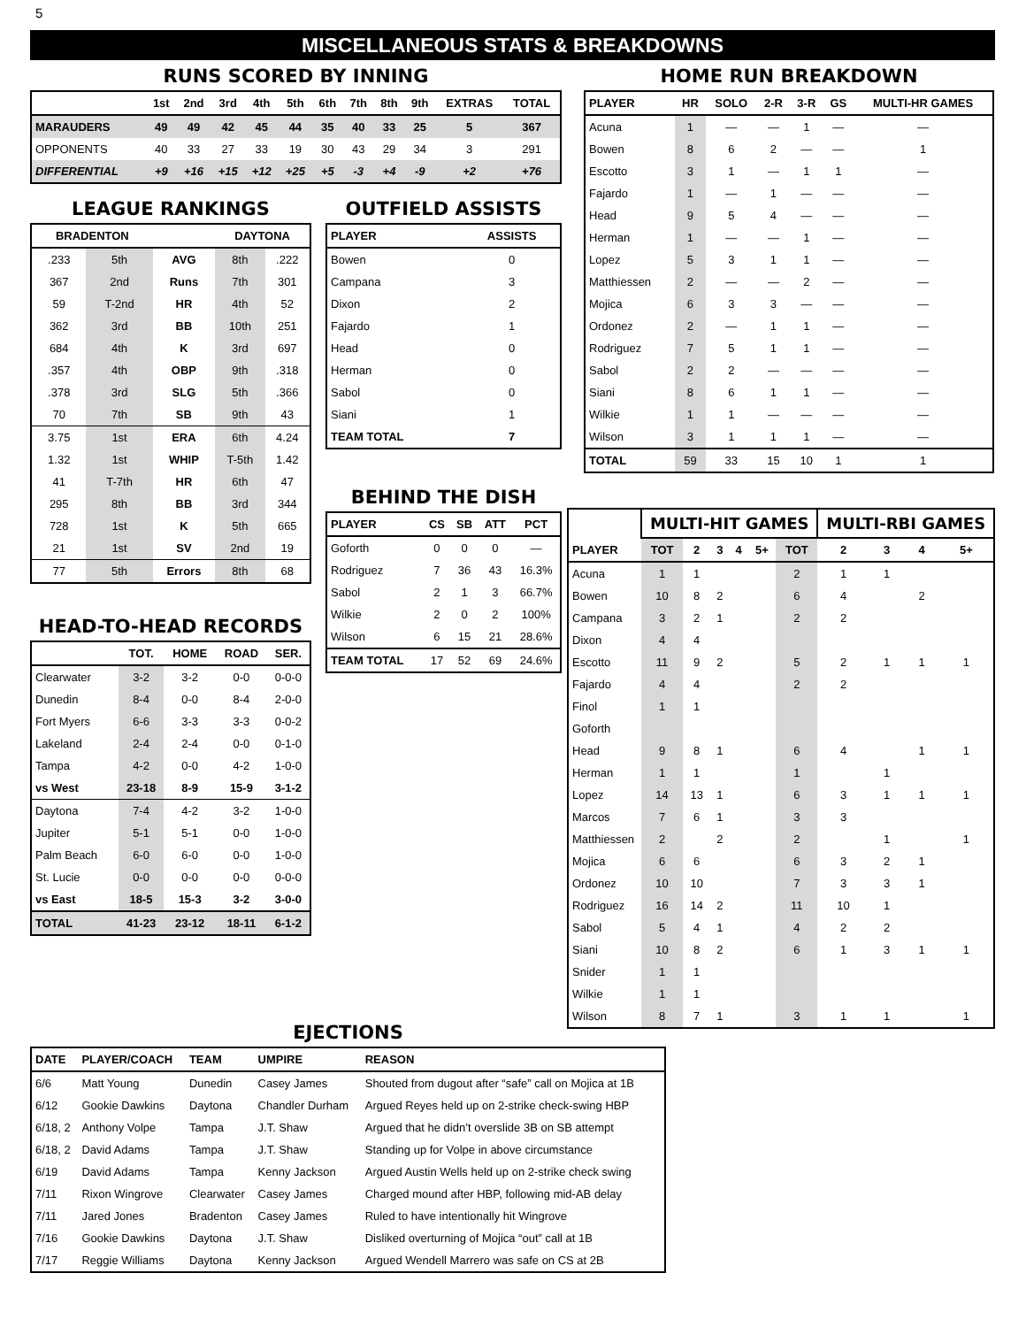5
MISCELLANEOUS STATS & BREAKDOWNS
RUNS SCORED BY INNING
| | 1st | 2nd | 3rd | 4th | 5th | 6th | 7th | 8th | 9th | EXTRAS | TOTAL |
| --- | --- | --- | --- | --- | --- | --- | --- | --- | --- | --- | --- |
| MARAUDERS | 49 | 49 | 42 | 45 | 44 | 35 | 40 | 33 | 25 | 5 | 367 |
| OPPONENTS | 40 | 33 | 27 | 33 | 19 | 30 | 43 | 29 | 34 | 3 | 291 |
| DIFFERENTIAL | +9 | +16 | +15 | +12 | +25 | +5 | -3 | +4 | -9 | +2 | +76 |
LEAGUE RANKINGS
| BRADENTON | | | DAYTONA | |
| --- | --- | --- | --- | --- |
| .233 | 5th | AVG | 8th | .222 |
| 367 | 2nd | Runs | 7th | 301 |
| 59 | T-2nd | HR | 4th | 52 |
| 362 | 3rd | BB | 10th | 251 |
| 684 | 4th | K | 3rd | 697 |
| .357 | 4th | OBP | 9th | .318 |
| .378 | 3rd | SLG | 5th | .366 |
| 70 | 7th | SB | 9th | 43 |
| 3.75 | 1st | ERA | 6th | 4.24 |
| 1.32 | 1st | WHIP | T-5th | 1.42 |
| 41 | T-7th | HR | 6th | 47 |
| 295 | 8th | BB | 3rd | 344 |
| 728 | 1st | K | 5th | 665 |
| 21 | 1st | SV | 2nd | 19 |
| 77 | 5th | Errors | 8th | 68 |
HEAD-TO-HEAD RECORDS
| | TOT. | HOME | ROAD | SER. |
| --- | --- | --- | --- | --- |
| Clearwater | 3-2 | 3-2 | 0-0 | 0-0-0 |
| Dunedin | 8-4 | 0-0 | 8-4 | 2-0-0 |
| Fort Myers | 6-6 | 3-3 | 3-3 | 0-0-2 |
| Lakeland | 2-4 | 2-4 | 0-0 | 0-1-0 |
| Tampa | 4-2 | 0-0 | 4-2 | 1-0-0 |
| vs West | 23-18 | 8-9 | 15-9 | 3-1-2 |
| Daytona | 7-4 | 4-2 | 3-2 | 1-0-0 |
| Jupiter | 5-1 | 5-1 | 0-0 | 1-0-0 |
| Palm Beach | 6-0 | 6-0 | 0-0 | 1-0-0 |
| St. Lucie | 0-0 | 0-0 | 0-0 | 0-0-0 |
| vs East | 18-5 | 15-3 | 3-2 | 3-0-0 |
| TOTAL | 41-23 | 23-12 | 18-11 | 6-1-2 |
OUTFIELD ASSISTS
| PLAYER | ASSISTS |
| --- | --- |
| Bowen | 0 |
| Campana | 3 |
| Dixon | 2 |
| Fajardo | 1 |
| Head | 0 |
| Herman | 0 |
| Sabol | 0 |
| Siani | 1 |
| TEAM TOTAL | 7 |
BEHIND THE DISH
| PLAYER | CS | SB | ATT | PCT |
| --- | --- | --- | --- | --- |
| Goforth | 0 | 0 | 0 | — |
| Rodriguez | 7 | 36 | 43 | 16.3% |
| Sabol | 2 | 1 | 3 | 66.7% |
| Wilkie | 2 | 0 | 2 | 100% |
| Wilson | 6 | 15 | 21 | 28.6% |
| TEAM TOTAL | 17 | 52 | 69 | 24.6% |
HOME RUN BREAKDOWN
| PLAYER | HR | SOLO | 2-R | 3-R | GS | MULTI-HR GAMES |
| --- | --- | --- | --- | --- | --- | --- |
| Acuna | 1 | — | — | 1 | — | — |
| Bowen | 8 | 6 | 2 | — | — | 1 |
| Escotto | 3 | 1 | — | 1 | 1 | — |
| Fajardo | 1 | — | 1 | — | — | — |
| Head | 9 | 5 | 4 | — | — | — |
| Herman | 1 | — | — | 1 | — | — |
| Lopez | 5 | 3 | 1 | 1 | — | — |
| Matthiessen | 2 | — | — | 2 | — | — |
| Mojica | 6 | 3 | 3 | — | — | — |
| Ordonez | 2 | — | 1 | 1 | — | — |
| Rodriguez | 7 | 5 | 1 | 1 | — | — |
| Sabol | 2 | 2 | — | — | — | — |
| Siani | 8 | 6 | 1 | 1 | — | — |
| Wilkie | 1 | 1 | — | — | — | — |
| Wilson | 3 | 1 | 1 | 1 | — | — |
| TOTAL | 59 | 33 | 15 | 10 | 1 | 1 |
| | MULTI-HIT GAMES | | | | | | MULTI-RBI GAMES | | | |
| --- | --- | --- | --- | --- | --- | --- | --- | --- | --- | --- |
| PLAYER | TOT | 2 | 3 | 4 | 5+ | TOT | 2 | 3 | 4 | 5+ |
| Acuna | 1 | 1 | | | | 2 | 1 | 1 | | |
| Bowen | 10 | 8 | 2 | | | 6 | 4 | | 2 | |
| Campana | 3 | 2 | 1 | | | 2 | 2 | | | |
| Dixon | 4 | 4 | | | | | | | | |
| Escotto | 11 | 9 | 2 | | | 5 | 2 | 1 | 1 | 1 |
| Fajardo | 4 | 4 | | | | 2 | 2 | | | |
| Finol | 1 | 1 | | | | | | | | |
| Goforth | | | | | | | | | | |
| Head | 9 | 8 | 1 | | | 6 | 4 | | 1 | 1 |
| Herman | 1 | 1 | | | | 1 | | 1 | | |
| Lopez | 14 | 13 | 1 | | | 6 | 3 | 1 | 1 | 1 |
| Marcos | 7 | 6 | 1 | | | 3 | 3 | | | |
| Matthiessen | 2 | | 2 | | | 2 | | 1 | | 1 |
| Mojica | 6 | 6 | | | | 6 | 3 | 2 | 1 | |
| Ordonez | 10 | 10 | | | | 7 | 3 | 3 | 1 | |
| Rodriguez | 16 | 14 | 2 | | | 11 | 10 | 1 | | |
| Sabol | 5 | 4 | 1 | | | 4 | 2 | 2 | | |
| Siani | 10 | 8 | 2 | | | 6 | 1 | 3 | 1 | 1 |
| Snider | 1 | 1 | | | | | | | | |
| Wilkie | 1 | 1 | | | | | | | | |
| Wilson | 8 | 7 | 1 | | | 3 | 1 | 1 | | 1 |
EJECTIONS
| DATE | PLAYER/COACH | TEAM | UMPIRE | REASON |
| --- | --- | --- | --- | --- |
| 6/6 | Matt Young | Dunedin | Casey James | Shouted from dugout after “safe” call on Mojica at 1B |
| 6/12 | Gookie Dawkins | Daytona | Chandler Durham | Argued Reyes held up on 2-strike check-swing HBP |
| 6/18, 2 | Anthony Volpe | Tampa | J.T. Shaw | Argued that he didn’t overslide 3B on SB attempt |
| 6/18, 2 | David Adams | Tampa | J.T. Shaw | Standing up for Volpe in above circumstance |
| 6/19 | David Adams | Tampa | Kenny Jackson | Argued Austin Wells held up on 2-strike check swing |
| 7/11 | Rixon Wingrove | Clearwater | Casey James | Charged mound after HBP, following mid-AB delay |
| 7/11 | Jared Jones | Bradenton | Casey James | Ruled to have intentionally hit Wingrove |
| 7/16 | Gookie Dawkins | Daytona | J.T. Shaw | Disliked overturning of Mojica “out” call at 1B |
| 7/17 | Reggie Williams | Daytona | Kenny Jackson | Argued Wendell Marrero was safe on CS at 2B |